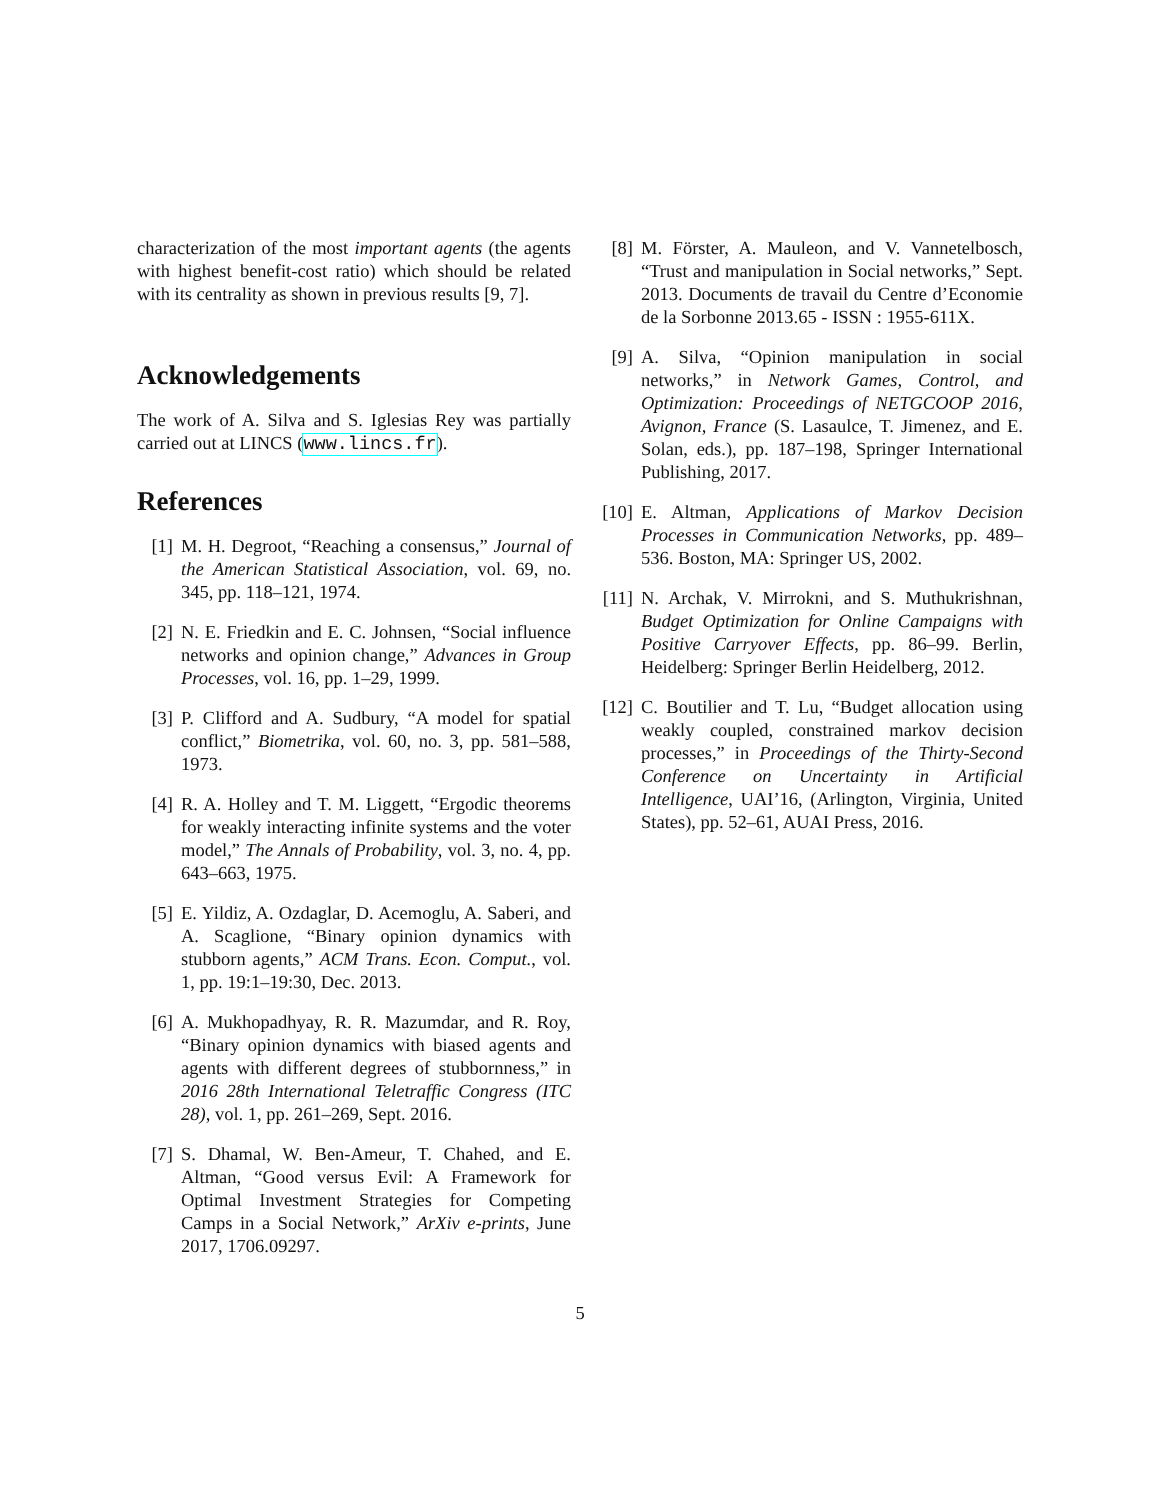characterization of the most important agents (the agents with highest benefit-cost ratio) which should be related with its centrality as shown in previous results [9, 7].
Acknowledgements
The work of A. Silva and S. Iglesias Rey was partially carried out at LINCS (www.lincs.fr).
References
[1] M. H. Degroot, “Reaching a consensus,” Journal of the American Statistical Association, vol. 69, no. 345, pp. 118–121, 1974.
[2] N. E. Friedkin and E. C. Johnsen, “Social influence networks and opinion change,” Advances in Group Processes, vol. 16, pp. 1–29, 1999.
[3] P. Clifford and A. Sudbury, “A model for spatial conflict,” Biometrika, vol. 60, no. 3, pp. 581–588, 1973.
[4] R. A. Holley and T. M. Liggett, “Ergodic theorems for weakly interacting infinite systems and the voter model,” The Annals of Probability, vol. 3, no. 4, pp. 643–663, 1975.
[5] E. Yildiz, A. Ozdaglar, D. Acemoglu, A. Saberi, and A. Scaglione, “Binary opinion dynamics with stubborn agents,” ACM Trans. Econ. Comput., vol. 1, pp. 19:1–19:30, Dec. 2013.
[6] A. Mukhopadhyay, R. R. Mazumdar, and R. Roy, “Binary opinion dynamics with biased agents and agents with different degrees of stubbornness,” in 2016 28th International Teletraffic Congress (ITC 28), vol. 1, pp. 261–269, Sept. 2016.
[7] S. Dhamal, W. Ben-Ameur, T. Chahed, and E. Altman, “Good versus Evil: A Framework for Optimal Investment Strategies for Competing Camps in a Social Network,” ArXiv e-prints, June 2017, 1706.09297.
[8] M. Förster, A. Mauleon, and V. Vannetelbosch, “Trust and manipulation in Social networks,” Sept. 2013. Documents de travail du Centre d’Economie de la Sorbonne 2013.65 - ISSN : 1955-611X.
[9] A. Silva, “Opinion manipulation in social networks,” in Network Games, Control, and Optimization: Proceedings of NETGCOOP 2016, Avignon, France (S. Lasaulce, T. Jimenez, and E. Solan, eds.), pp. 187–198, Springer International Publishing, 2017.
[10] E. Altman, Applications of Markov Decision Processes in Communication Networks, pp. 489–536. Boston, MA: Springer US, 2002.
[11] N. Archak, V. Mirrokni, and S. Muthukrishnan, Budget Optimization for Online Campaigns with Positive Carryover Effects, pp. 86–99. Berlin, Heidelberg: Springer Berlin Heidelberg, 2012.
[12] C. Boutilier and T. Lu, “Budget allocation using weakly coupled, constrained markov decision processes,” in Proceedings of the Thirty-Second Conference on Uncertainty in Artificial Intelligence, UAI’16, (Arlington, Virginia, United States), pp. 52–61, AUAI Press, 2016.
5